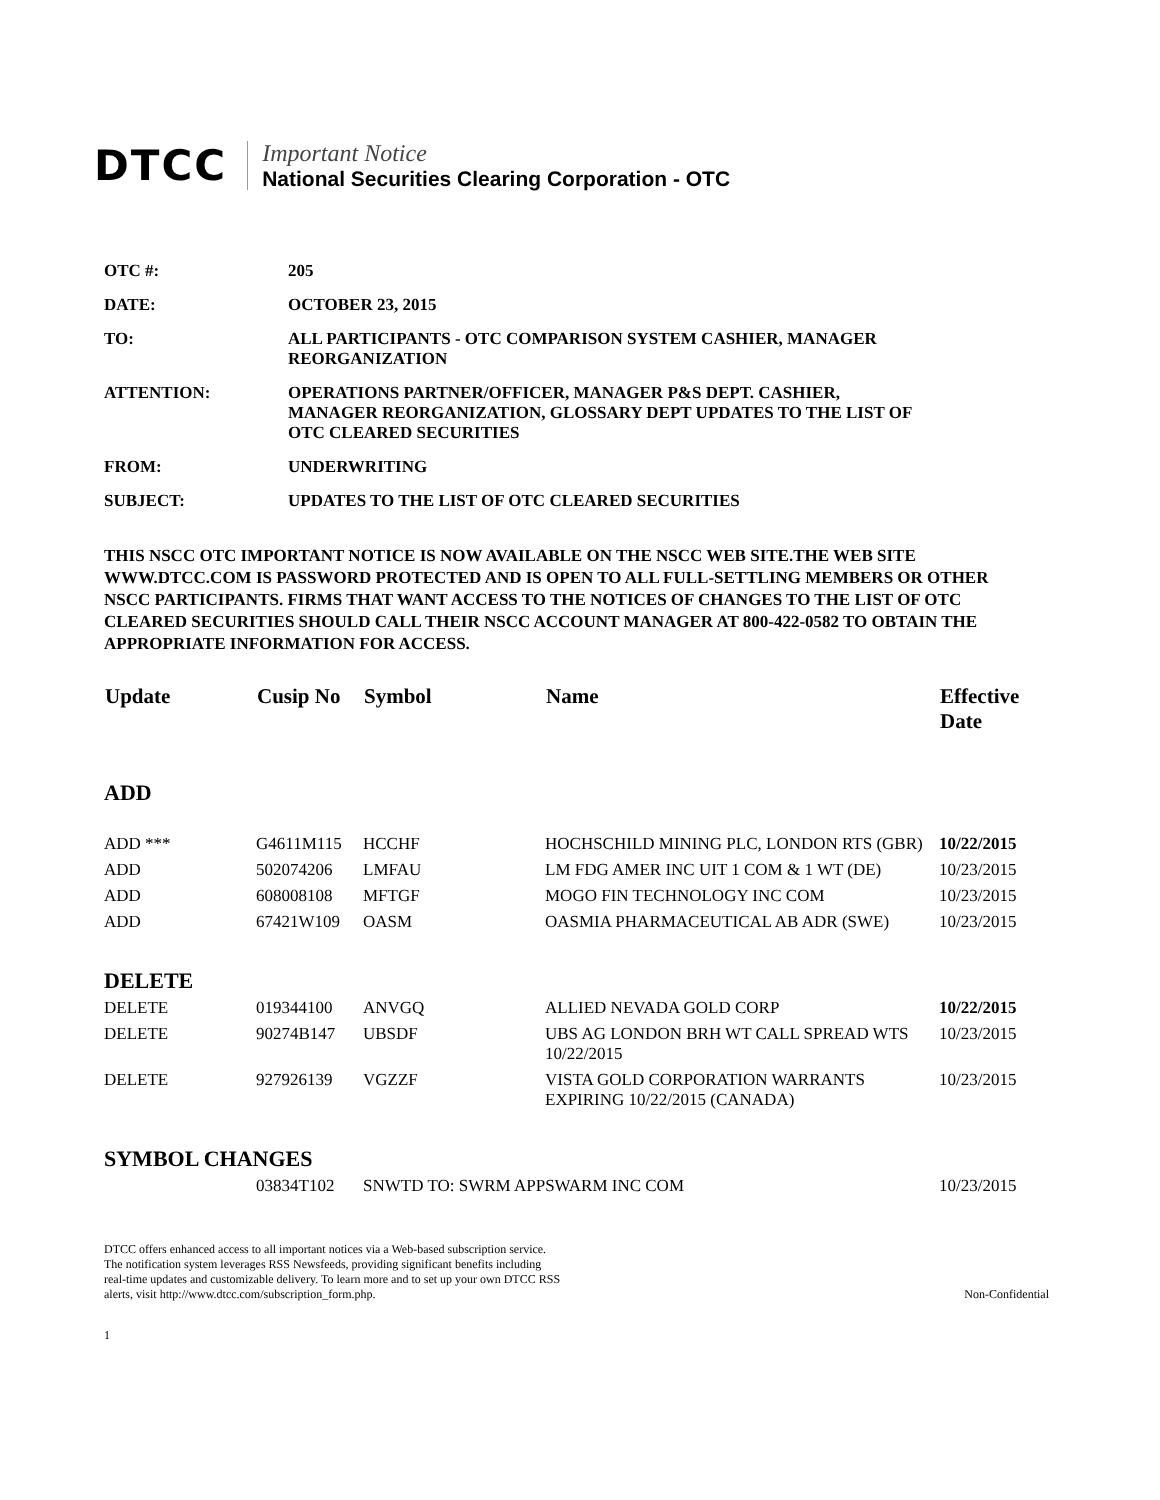DTCC
Important Notice
National Securities Clearing Corporation - OTC
| OTC #: | 205 |
| DATE: | OCTOBER 23, 2015 |
| TO: | ALL PARTICIPANTS - OTC COMPARISON SYSTEM CASHIER, MANAGER REORGANIZATION |
| ATTENTION: | OPERATIONS PARTNER/OFFICER, MANAGER P&S DEPT. CASHIER, MANAGER REORGANIZATION, GLOSSARY DEPT UPDATES TO THE LIST OF OTC CLEARED SECURITIES |
| FROM: | UNDERWRITING |
| SUBJECT: | UPDATES TO THE LIST OF OTC CLEARED SECURITIES |
THIS NSCC OTC IMPORTANT NOTICE IS NOW AVAILABLE ON THE NSCC WEB SITE.THE WEB SITE WWW.DTCC.COM IS PASSWORD PROTECTED AND IS OPEN TO ALL FULL-SETTLING MEMBERS OR OTHER NSCC PARTICIPANTS. FIRMS THAT WANT ACCESS TO THE NOTICES OF CHANGES TO THE LIST OF OTC CLEARED SECURITIES SHOULD CALL THEIR NSCC ACCOUNT MANAGER AT 800-422-0582 TO OBTAIN THE APPROPRIATE INFORMATION FOR ACCESS.
| Update | Cusip No | Symbol | Name | Effective Date |
| --- | --- | --- | --- | --- |
| ADD | | | | |
| ADD *** | G4611M115 | HCCHF | HOCHSCHILD MINING PLC, LONDON RTS (GBR) | 10/22/2015 |
| ADD | 502074206 | LMFAU | LM FDG AMER INC UIT 1 COM & 1 WT (DE) | 10/23/2015 |
| ADD | 608008108 | MFTGF | MOGO FIN TECHNOLOGY INC COM | 10/23/2015 |
| ADD | 67421W109 | OASM | OASMIA PHARMACEUTICAL AB ADR (SWE) | 10/23/2015 |
| DELETE | | | | |
| DELETE | 019344100 | ANVGQ | ALLIED NEVADA GOLD CORP | 10/22/2015 |
| DELETE | 90274B147 | UBSDF | UBS AG LONDON BRH WT CALL SPREAD WTS 10/22/2015 | 10/23/2015 |
| DELETE | 927926139 | VGZZF | VISTA GOLD CORPORATION WARRANTS EXPIRING 10/22/2015 (CANADA) | 10/23/2015 |
| SYMBOL CHANGES | | | | |
| | 03834T102 | SNWTD TO: SWRM APPSWARM INC COM | | 10/23/2015 |
DTCC offers enhanced access to all important notices via a Web-based subscription service.
The notification system leverages RSS Newsfeeds, providing significant benefits including
real-time updates and customizable delivery. To learn more and to set up your own DTCC RSS
alerts, visit http://www.dtcc.com/subscription_form.php.
Non-Confidential
1